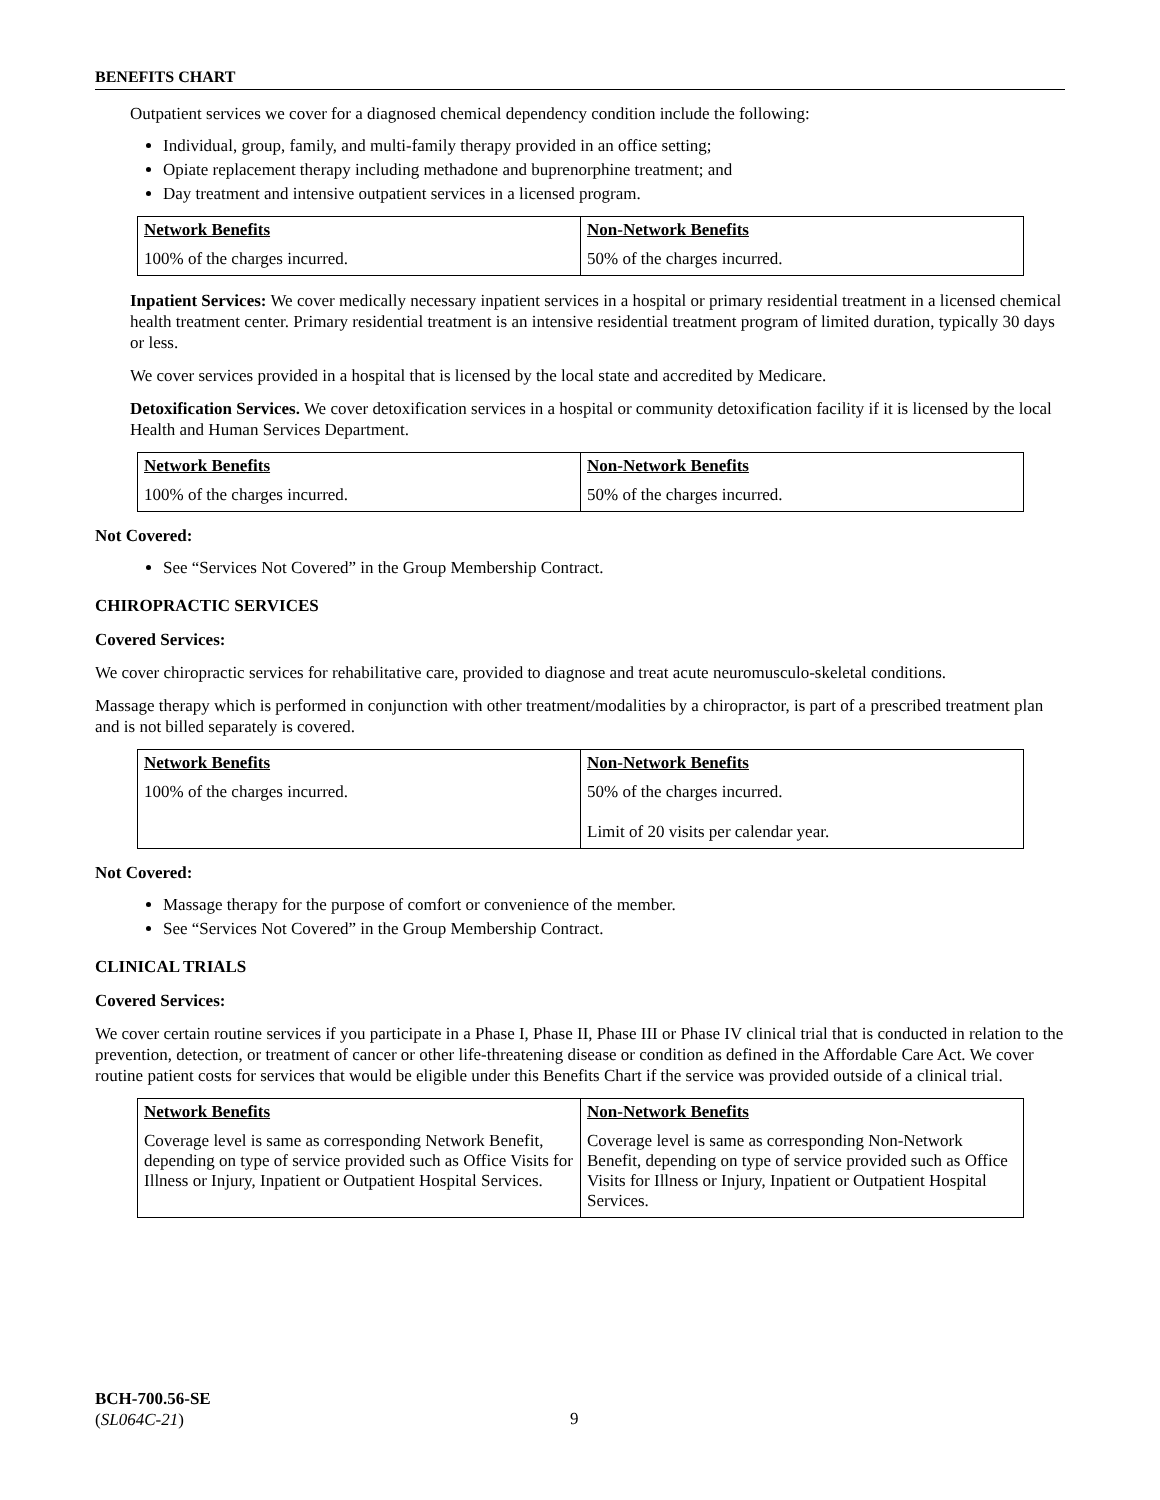BENEFITS CHART
Outpatient services we cover for a diagnosed chemical dependency condition include the following:
Individual, group, family, and multi-family therapy provided in an office setting;
Opiate replacement therapy including methadone and buprenorphine treatment; and
Day treatment and intensive outpatient services in a licensed program.
| Network Benefits | Non-Network Benefits |
| --- | --- |
| 100% of the charges incurred. | 50% of the charges incurred. |
Inpatient Services: We cover medically necessary inpatient services in a hospital or primary residential treatment in a licensed chemical health treatment center. Primary residential treatment is an intensive residential treatment program of limited duration, typically 30 days or less.
We cover services provided in a hospital that is licensed by the local state and accredited by Medicare.
Detoxification Services. We cover detoxification services in a hospital or community detoxification facility if it is licensed by the local Health and Human Services Department.
| Network Benefits | Non-Network Benefits |
| --- | --- |
| 100% of the charges incurred. | 50% of the charges incurred. |
Not Covered:
See “Services Not Covered” in the Group Membership Contract.
CHIROPRACTIC SERVICES
Covered Services:
We cover chiropractic services for rehabilitative care, provided to diagnose and treat acute neuromusculo-skeletal conditions.
Massage therapy which is performed in conjunction with other treatment/modalities by a chiropractor, is part of a prescribed treatment plan and is not billed separately is covered.
| Network Benefits | Non-Network Benefits |
| --- | --- |
| 100% of the charges incurred. | 50% of the charges incurred. Limit of 20 visits per calendar year. |
Not Covered:
Massage therapy for the purpose of comfort or convenience of the member.
See “Services Not Covered” in the Group Membership Contract.
CLINICAL TRIALS
Covered Services:
We cover certain routine services if you participate in a Phase I, Phase II, Phase III or Phase IV clinical trial that is conducted in relation to the prevention, detection, or treatment of cancer or other life-threatening disease or condition as defined in the Affordable Care Act. We cover routine patient costs for services that would be eligible under this Benefits Chart if the service was provided outside of a clinical trial.
| Network Benefits | Non-Network Benefits |
| --- | --- |
| Coverage level is same as corresponding Network Benefit, depending on type of service provided such as Office Visits for Illness or Injury, Inpatient or Outpatient Hospital Services. | Coverage level is same as corresponding Non-Network Benefit, depending on type of service provided such as Office Visits for Illness or Injury, Inpatient or Outpatient Hospital Services. |
BCH-700.56-SE
(SL064C-21)
9